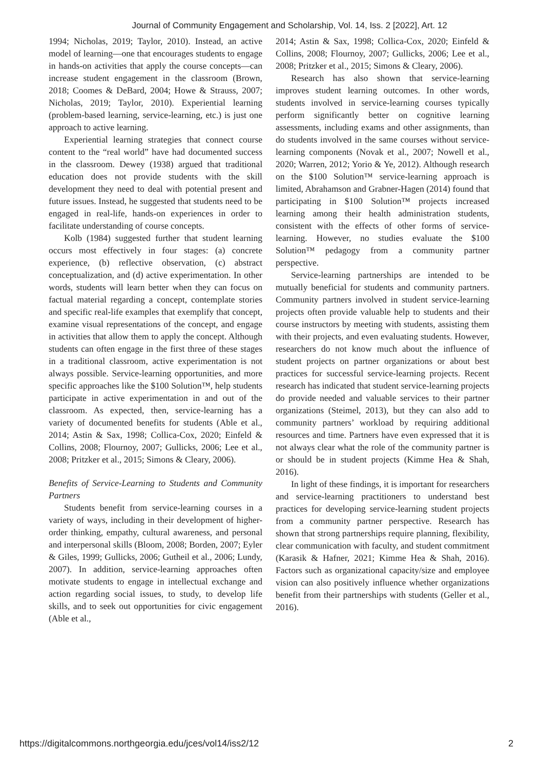Journal of Community Engagement and Scholarship, Vol. 14, Iss. 2 [2022], Art. 12
1994; Nicholas, 2019; Taylor, 2010). Instead, an active model of learning—one that encourages students to engage in hands-on activities that apply the course concepts—can increase student engagement in the classroom (Brown, 2018; Coomes & DeBard, 2004; Howe & Strauss, 2007; Nicholas, 2019; Taylor, 2010). Experiential learning (problem-based learning, service-learning, etc.) is just one approach to active learning.
Experiential learning strategies that connect course content to the “real world” have had documented success in the classroom. Dewey (1938) argued that traditional education does not provide students with the skill development they need to deal with potential present and future issues. Instead, he suggested that students need to be engaged in real-life, hands-on experiences in order to facilitate understanding of course concepts.
Kolb (1984) suggested further that student learning occurs most effectively in four stages: (a) concrete experience, (b) reflective observation, (c) abstract conceptualization, and (d) active experimentation. In other words, students will learn better when they can focus on factual material regarding a concept, contemplate stories and specific real-life examples that exemplify that concept, examine visual representations of the concept, and engage in activities that allow them to apply the concept. Although students can often engage in the first three of these stages in a traditional classroom, active experimentation is not always possible. Service-learning opportunities, and more specific approaches like the $100 Solution™, help students participate in active experimentation in and out of the classroom. As expected, then, service-learning has a variety of documented benefits for students (Able et al., 2014; Astin & Sax, 1998; Collica-Cox, 2020; Einfeld & Collins, 2008; Flournoy, 2007; Gullicks, 2006; Lee et al., 2008; Pritzker et al., 2015; Simons & Cleary, 2006).
Benefits of Service-Learning to Students and Community Partners
Students benefit from service-learning courses in a variety of ways, including in their development of higher-order thinking, empathy, cultural awareness, and personal and interpersonal skills (Bloom, 2008; Borden, 2007; Eyler & Giles, 1999; Gullicks, 2006; Gutheil et al., 2006; Lundy, 2007). In addition, service-learning approaches often motivate students to engage in intellectual exchange and action regarding social issues, to study, to develop life skills, and to seek out opportunities for civic engagement (Able et al.,
2014; Astin & Sax, 1998; Collica-Cox, 2020; Einfeld & Collins, 2008; Flournoy, 2007; Gullicks, 2006; Lee et al., 2008; Pritzker et al., 2015; Simons & Cleary, 2006).
Research has also shown that service-learning improves student learning outcomes. In other words, students involved in service-learning courses typically perform significantly better on cognitive learning assessments, including exams and other assignments, than do students involved in the same courses without service-learning components (Novak et al., 2007; Nowell et al., 2020; Warren, 2012; Yorio & Ye, 2012). Although research on the $100 Solution™ service-learning approach is limited, Abrahamson and Grabner-Hagen (2014) found that participating in $100 Solution™ projects increased learning among their health administration students, consistent with the effects of other forms of service-learning. However, no studies evaluate the $100 Solution™ pedagogy from a community partner perspective.
Service-learning partnerships are intended to be mutually beneficial for students and community partners. Community partners involved in student service-learning projects often provide valuable help to students and their course instructors by meeting with students, assisting them with their projects, and even evaluating students. However, researchers do not know much about the influence of student projects on partner organizations or about best practices for successful service-learning projects. Recent research has indicated that student service-learning projects do provide needed and valuable services to their partner organizations (Steimel, 2013), but they can also add to community partners’ workload by requiring additional resources and time. Partners have even expressed that it is not always clear what the role of the community partner is or should be in student projects (Kimme Hea & Shah, 2016).
In light of these findings, it is important for researchers and service-learning practitioners to understand best practices for developing service-learning student projects from a community partner perspective. Research has shown that strong partnerships require planning, flexibility, clear communication with faculty, and student commitment (Karasik & Hafner, 2021; Kimme Hea & Shah, 2016). Factors such as organizational capacity/size and employee vision can also positively influence whether organizations benefit from their partnerships with students (Geller et al., 2016).
https://digitalcommons.northgeorgia.edu/jces/vol14/iss2/12 2